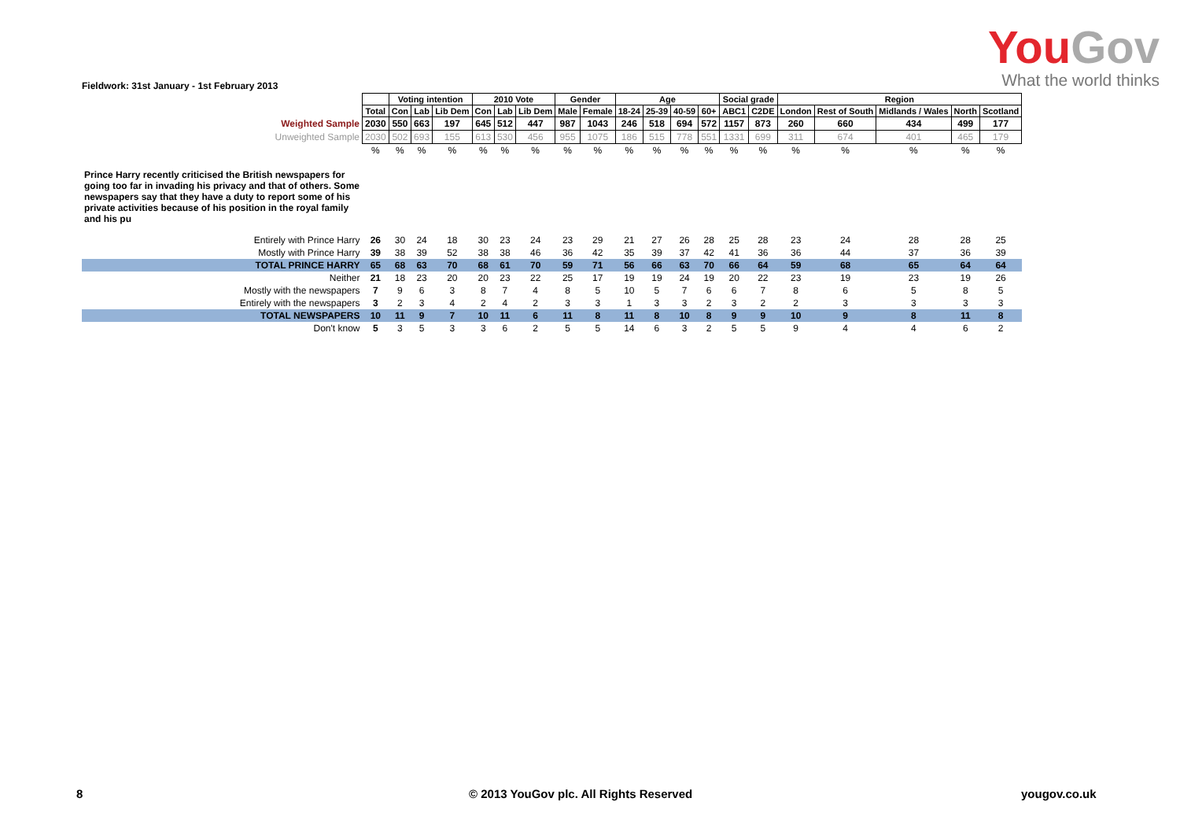YouGov
What the world thinks
Fieldwork: 31st January - 1st February 2013
| | | Voting intention | | | 2010 Vote | | | Gender | | Age | | | | Social grade | | Region | | | | |
| | Total | Con | Lab | Lib Dem | Con | Lab | Lib Dem | Male | Female | 18-24 | 25-39 | 40-59 | 60+ | ABC1 | C2DE | London | Rest of South | Midlands / Wales | North | Scotland |
| Weighted Sample | 2030 | 550 | 663 | 197 | 645 | 512 | 447 | 987 | 1043 | 246 | 518 | 694 | 572 | 1157 | 873 | 260 | 660 | 434 | 499 | 177 |
| Unweighted Sample | 2030 | 502 | 693 | 155 | 613 | 530 | 456 | 955 | 1075 | 186 | 515 | 778 | 551 | 1331 | 699 | 311 | 674 | 401 | 465 | 179 |
| | % | % | % | % | % | % | % | % | % | % | % | % | % | % | % | % | % | % | % | % |
| Prince Harry recently criticised the British newspapers for going too far in invading his privacy and that of others. Some newspapers say that they have a duty to report some of his private activities because of his position in the royal family and his pu | | | | | | | | | | | | | | | | | | | | |
| Entirely with Prince Harry | 26 | 30 | 24 | 18 | 30 | 23 | 24 | 23 | 29 | 21 | 27 | 26 | 28 | 25 | 28 | 23 | 24 | 28 | 28 | 25 |
| Mostly with Prince Harry | 39 | 38 | 39 | 52 | 38 | 38 | 46 | 36 | 42 | 35 | 39 | 37 | 42 | 41 | 36 | 36 | 44 | 37 | 36 | 39 |
| TOTAL PRINCE HARRY | 65 | 68 | 63 | 70 | 68 | 61 | 70 | 59 | 71 | 56 | 66 | 63 | 70 | 66 | 64 | 59 | 68 | 65 | 64 | 64 |
| Neither | 21 | 18 | 23 | 20 | 20 | 23 | 22 | 25 | 17 | 19 | 19 | 24 | 19 | 20 | 22 | 23 | 19 | 23 | 19 | 26 |
| Mostly with the newspapers | 7 | 9 | 6 | 3 | 8 | 7 | 4 | 8 | 5 | 10 | 5 | 7 | 6 | 6 | 7 | 8 | 6 | 5 | 8 | 5 |
| Entirely with the newspapers | 3 | 2 | 3 | 4 | 2 | 4 | 2 | 3 | 3 | 1 | 3 | 3 | 2 | 3 | 2 | 2 | 3 | 3 | 3 | 3 |
| TOTAL NEWSPAPERS | 10 | 11 | 9 | 7 | 10 | 11 | 6 | 11 | 8 | 11 | 8 | 10 | 8 | 9 | 9 | 10 | 9 | 8 | 11 | 8 |
| Don't know | 5 | 3 | 5 | 3 | 3 | 6 | 2 | 5 | 5 | 14 | 6 | 3 | 2 | 5 | 5 | 9 | 4 | 4 | 6 | 2 |
8
© 2013 YouGov plc. All Rights Reserved
yougov.co.uk